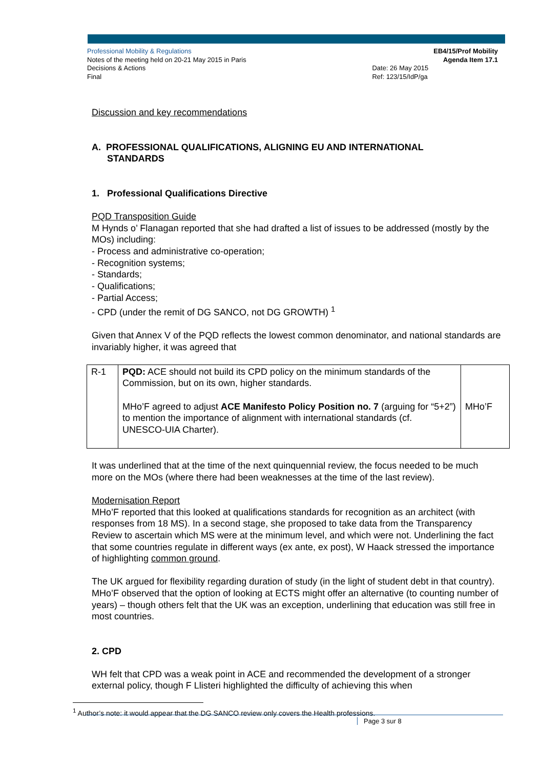Professional Mobility & Regulations
Notes of the meeting held on 20-21 May 2015 in Paris
Decisions & Actions
Final
Date: 26 May 2015
Ref: 123/15/IdP/ga
EB4/15/Prof Mobility
Agenda Item 17.1
Discussion and key recommendations
A. PROFESSIONAL QUALIFICATIONS, ALIGNING EU AND INTERNATIONAL
STANDARDS
1. Professional Qualifications Directive
PQD Transposition Guide
M Hynds o’ Flanagan reported that she had drafted a list of issues to be addressed (mostly by the MOs) including:
- Process and administrative co-operation;
- Recognition systems;
- Standards;
- Qualifications;
- Partial Access;
- CPD (under the remit of DG SANCO, not DG GROWTH) <sup>1</sup>
Given that Annex V of the PQD reflects the lowest common denominator, and national standards are invariably higher, it was agreed that
| R-1 | PQD: ACE should not build its CPD policy on the minimum standards of the Commission, but on its own, higher standards. MHo’F agreed to adjust ACE Manifesto Policy Position no. 7 (arguing for “5+2”) to mention the importance of alignment with international standards (cf. UNESCO-UIA Charter). | MHo’F |
It was underlined that at the time of the next quinquennial review, the focus needed to be much more on the MOs (where there had been weaknesses at the time of the last review).
Modernisation Report
MHo’F reported that this looked at qualifications standards for recognition as an architect (with responses from 18 MS). In a second stage, she proposed to take data from the Transparency Review to ascertain which MS were at the minimum level, and which were not. Underlining the fact that some countries regulate in different ways (ex ante, ex post), W Haack stressed the importance of highlighting common ground.
The UK argued for flexibility regarding duration of study (in the light of student debt in that country). MHo’F observed that the option of looking at ECTS might offer an alternative (to counting number of years) – though others felt that the UK was an exception, underlining that education was still free in most countries.
2. CPD
WH felt that CPD was a weak point in ACE and recommended the development of a stronger external policy, though F Llisteri highlighted the difficulty of achieving this when
<sup>1</sup> Author’s note: it would appear that the DG SANCO review only covers the Health professions.
Page 3 sur 8